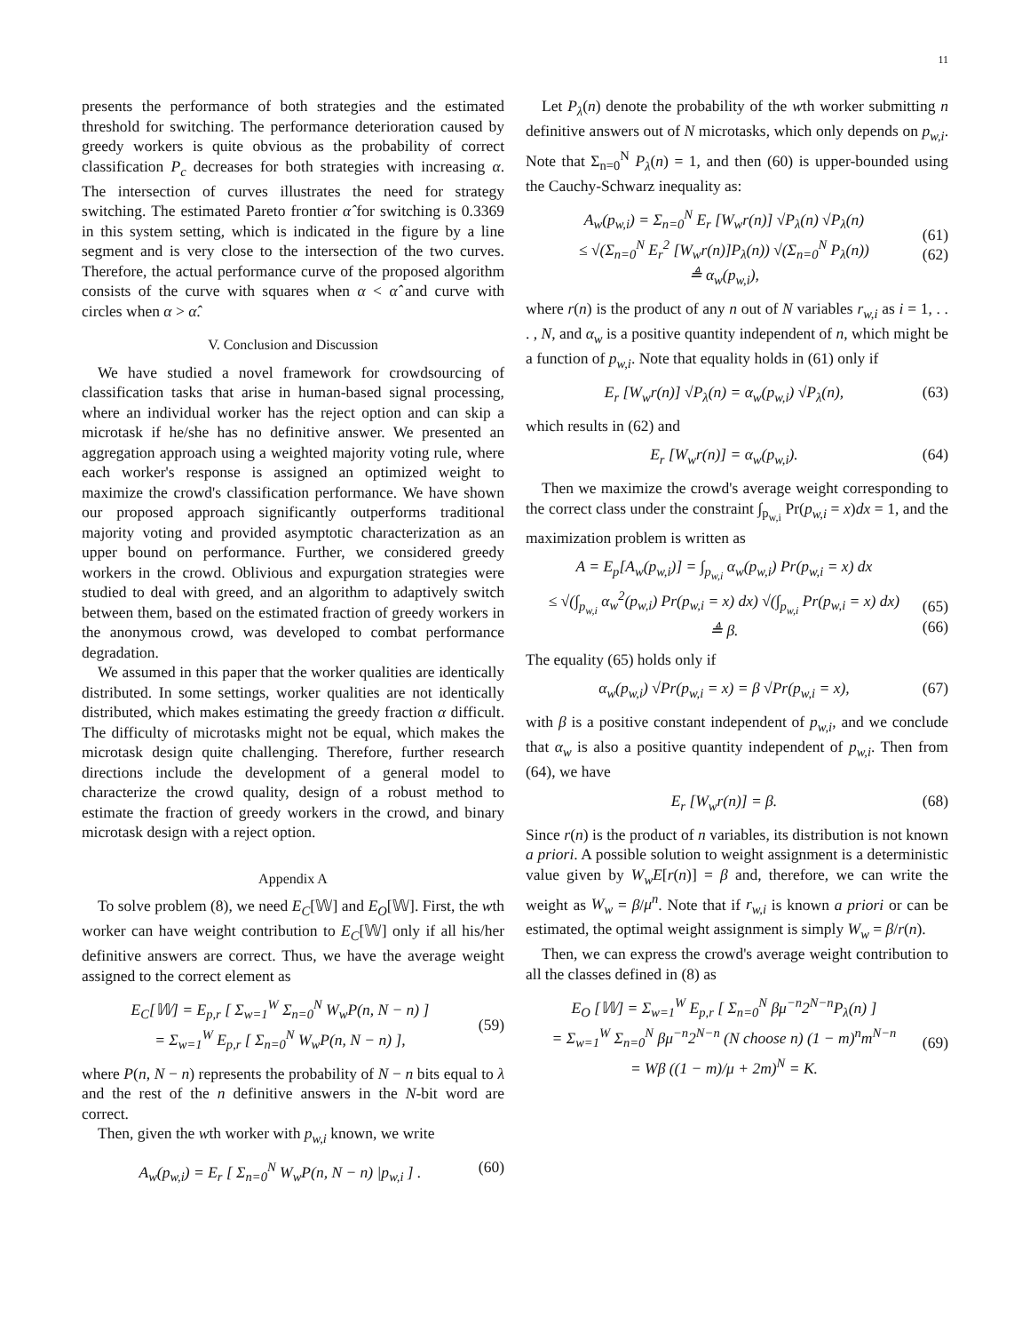11
presents the performance of both strategies and the estimated threshold for switching. The performance deterioration caused by greedy workers is quite obvious as the probability of correct classification P<sub>c</sub> decreases for both strategies with increasing α. The intersection of curves illustrates the need for strategy switching. The estimated Pareto frontier α̂ for switching is 0.3369 in this system setting, which is indicated in the figure by a line segment and is very close to the intersection of the two curves. Therefore, the actual performance curve of the proposed algorithm consists of the curve with squares when α < α̂ and curve with circles when α > α̂.
V. Conclusion and Discussion
We have studied a novel framework for crowdsourcing of classification tasks that arise in human-based signal processing, where an individual worker has the reject option and can skip a microtask if he/she has no definitive answer. We presented an aggregation approach using a weighted majority voting rule, where each worker's response is assigned an optimized weight to maximize the crowd's classification performance. We have shown our proposed approach significantly outperforms traditional majority voting and provided asymptotic characterization as an upper bound on performance. Further, we considered greedy workers in the crowd. Oblivious and expurgation strategies were studied to deal with greed, and an algorithm to adaptively switch between them, based on the estimated fraction of greedy workers in the anonymous crowd, was developed to combat performance degradation.
We assumed in this paper that the worker qualities are identically distributed. In some settings, worker qualities are not identically distributed, which makes estimating the greedy fraction α difficult. The difficulty of microtasks might not be equal, which makes the microtask design quite challenging. Therefore, further research directions include the development of a general model to characterize the crowd quality, design of a robust method to estimate the fraction of greedy workers in the crowd, and binary microtask design with a reject option.
Appendix A
To solve problem (8), we need E<sub>C</sub>[𝕎] and E<sub>O</sub>[𝕎]. First, the wth worker can have weight contribution to E<sub>C</sub>[𝕎] only if all his/her definitive answers are correct. Thus, we have the average weight assigned to the correct element as
E<sub>C</sub>[𝕎] = E<sub>p,r</sub> [ Σ<sub>w=1</sub><sup>W</sup> Σ<sub>n=0</sub><sup>N</sup> W<sub>w</sub>P(n, N − n) ]
= Σ<sub>w=1</sub><sup>W</sup> E<sub>p,r</sub> [ Σ<sub>n=0</sub><sup>N</sup> W<sub>w</sub>P(n, N − n) ],
(59)
where P(n, N − n) represents the probability of N − n bits equal to λ and the rest of the n definitive answers in the N-bit word are correct.
Then, given the wth worker with p<sub>w,i</sub> known, we write
A<sub>w</sub>(p<sub>w,i</sub>) = E<sub>r</sub> [ Σ<sub>n=0</sub><sup>N</sup> W<sub>w</sub>P(n, N − n) |p<sub>w,i</sub> ] . (60)
Let P<sub>λ</sub>(n) denote the probability of the wth worker submitting n definitive answers out of N microtasks, which only depends on p<sub>w,i</sub>. Note that Σ<sub>n=0</sub><sup>N</sup> P<sub>λ</sub>(n) = 1, and then (60) is upper-bounded using the Cauchy-Schwarz inequality as:
A<sub>w</sub>(p<sub>w,i</sub>) = Σ<sub>n=0</sub><sup>N</sup> E<sub>r</sub> [W<sub>w</sub>r(n)] √P<sub>λ</sub>(n) √P<sub>λ</sub>(n)
≤ √(Σ<sub>n=0</sub><sup>N</sup> E<sub>r</sub><sup>2</sup> [W<sub>w</sub>r(n)]P<sub>λ</sub>(n)) √(Σ<sub>n=0</sub><sup>N</sup> P<sub>λ</sub>(n))
≜ α<sub>w</sub>(p<sub>w,i</sub>),
(61)
(62)
where r(n) is the product of any n out of N variables r<sub>w,i</sub> as i = 1, . . . , N, and α<sub>w</sub> is a positive quantity independent of n, which might be a function of p<sub>w,i</sub>. Note that equality holds in (61) only if
E<sub>r</sub> [W<sub>w</sub>r(n)] √P<sub>λ</sub>(n) = α<sub>w</sub>(p<sub>w,i</sub>) √P<sub>λ</sub>(n), (63)
which results in (62) and
E<sub>r</sub> [W<sub>w</sub>r(n)] = α<sub>w</sub>(p<sub>w,i</sub>). (64)
Then we maximize the crowd's average weight corresponding to the correct class under the constraint ∫<sub>p<sub>w,i</sub></sub> Pr(p<sub>w,i</sub> = x)dx = 1, and the maximization problem is written as
A = E<sub>p</sub>[A<sub>w</sub>(p<sub>w,i</sub>)] = ∫<sub>p<sub>w,i</sub></sub> α<sub>w</sub>(p<sub>w,i</sub>) Pr(p<sub>w,i</sub> = x) dx
≤ √(∫<sub>p<sub>w,i</sub></sub> α<sub>w</sub><sup>2</sup>(p<sub>w,i</sub>) Pr(p<sub>w,i</sub> = x) dx) √(∫<sub>p<sub>w,i</sub></sub> Pr(p<sub>w,i</sub> = x) dx)
≜ β.
(65)
(66)
The equality (65) holds only if
α<sub>w</sub>(p<sub>w,i</sub>) √Pr(p<sub>w,i</sub> = x) = β √Pr(p<sub>w,i</sub> = x), (67)
with β is a positive constant independent of p<sub>w,i</sub>, and we conclude that α<sub>w</sub> is also a positive quantity independent of p<sub>w,i</sub>. Then from (64), we have
E<sub>r</sub> [W<sub>w</sub>r(n)] = β. (68)
Since r(n) is the product of n variables, its distribution is not known a priori. A possible solution to weight assignment is a deterministic value given by W<sub>w</sub>E[r(n)] = β and, therefore, we can write the weight as W<sub>w</sub> = β/μ<sup>n</sup>. Note that if r<sub>w,i</sub> is known a priori or can be estimated, the optimal weight assignment is simply W<sub>w</sub> = β/r(n).
Then, we can express the crowd's average weight contribution to all the classes defined in (8) as
E<sub>O</sub> [𝕎] = Σ<sub>w=1</sub><sup>W</sup> E<sub>p,r</sub> [ Σ<sub>n=0</sub><sup>N</sup> βμ<sup>−n</sup>2<sup>N−n</sup>P<sub>λ</sub>(n) ]
= Σ<sub>w=1</sub><sup>W</sup> Σ<sub>n=0</sub><sup>N</sup> βμ<sup>−n</sup>2<sup>N−n</sup> (N choose n) (1 − m)<sup>n</sup>m<sup>N−n</sup>
= Wβ ((1 − m)/μ + 2m)<sup>N</sup> = K.
(69)